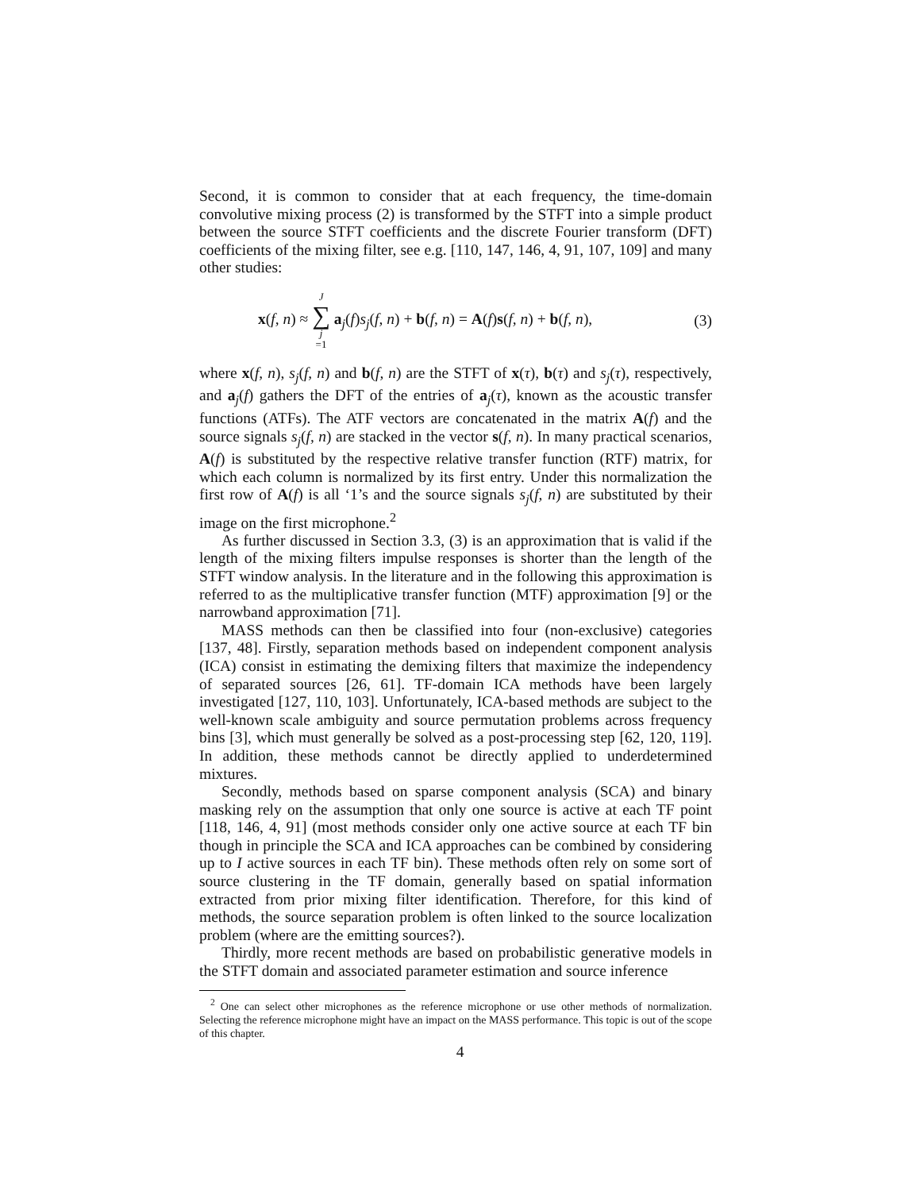Second, it is common to consider that at each frequency, the time-domain convolutive mixing process (2) is transformed by the STFT into a simple product between the source STFT coefficients and the discrete Fourier transform (DFT) coefficients of the mixing filter, see e.g. [110, 147, 146, 4, 91, 107, 109] and many other studies:
x(f, n) ≈ J ∑ j =1 a<sub>j</sub>(f)s<sub>j</sub>(f, n) + b(f, n) = A(f)s(f, n) + b(f, n), (3)
where x(f, n), s<sub>j</sub>(f, n) and b(f, n) are the STFT of x(τ), b(τ) and s<sub>j</sub>(τ), respectively, and a<sub>j</sub>(f) gathers the DFT of the entries of a<sub>j</sub>(τ), known as the acoustic transfer functions (ATFs). The ATF vectors are concatenated in the matrix A(f) and the source signals s<sub>j</sub>(f, n) are stacked in the vector s(f, n). In many practical scenarios, A(f) is substituted by the respective relative transfer function (RTF) matrix, for which each column is normalized by its first entry. Under this normalization the first row of A(f) is all ‘1’s and the source signals s<sub>j</sub>(f, n) are substituted by their image on the first microphone.<sup>2</sup>
As further discussed in Section 3.3, (3) is an approximation that is valid if the length of the mixing filters impulse responses is shorter than the length of the STFT window analysis. In the literature and in the following this approximation is referred to as the multiplicative transfer function (MTF) approximation [9] or the narrowband approximation [71].
MASS methods can then be classified into four (non-exclusive) categories [137, 48]. Firstly, separation methods based on independent component analysis (ICA) consist in estimating the demixing filters that maximize the independency of separated sources [26, 61]. TF-domain ICA methods have been largely investigated [127, 110, 103]. Unfortunately, ICA-based methods are subject to the well-known scale ambiguity and source permutation problems across frequency bins [3], which must generally be solved as a post-processing step [62, 120, 119]. In addition, these methods cannot be directly applied to underdetermined mixtures.
Secondly, methods based on sparse component analysis (SCA) and binary masking rely on the assumption that only one source is active at each TF point [118, 146, 4, 91] (most methods consider only one active source at each TF bin though in principle the SCA and ICA approaches can be combined by considering up to I active sources in each TF bin). These methods often rely on some sort of source clustering in the TF domain, generally based on spatial information extracted from prior mixing filter identification. Therefore, for this kind of methods, the source separation problem is often linked to the source localization problem (where are the emitting sources?).
Thirdly, more recent methods are based on probabilistic generative models in the STFT domain and associated parameter estimation and source inference
<sup>2</sup> One can select other microphones as the reference microphone or use other methods of normalization. Selecting the reference microphone might have an impact on the MASS performance. This topic is out of the scope of this chapter.
4